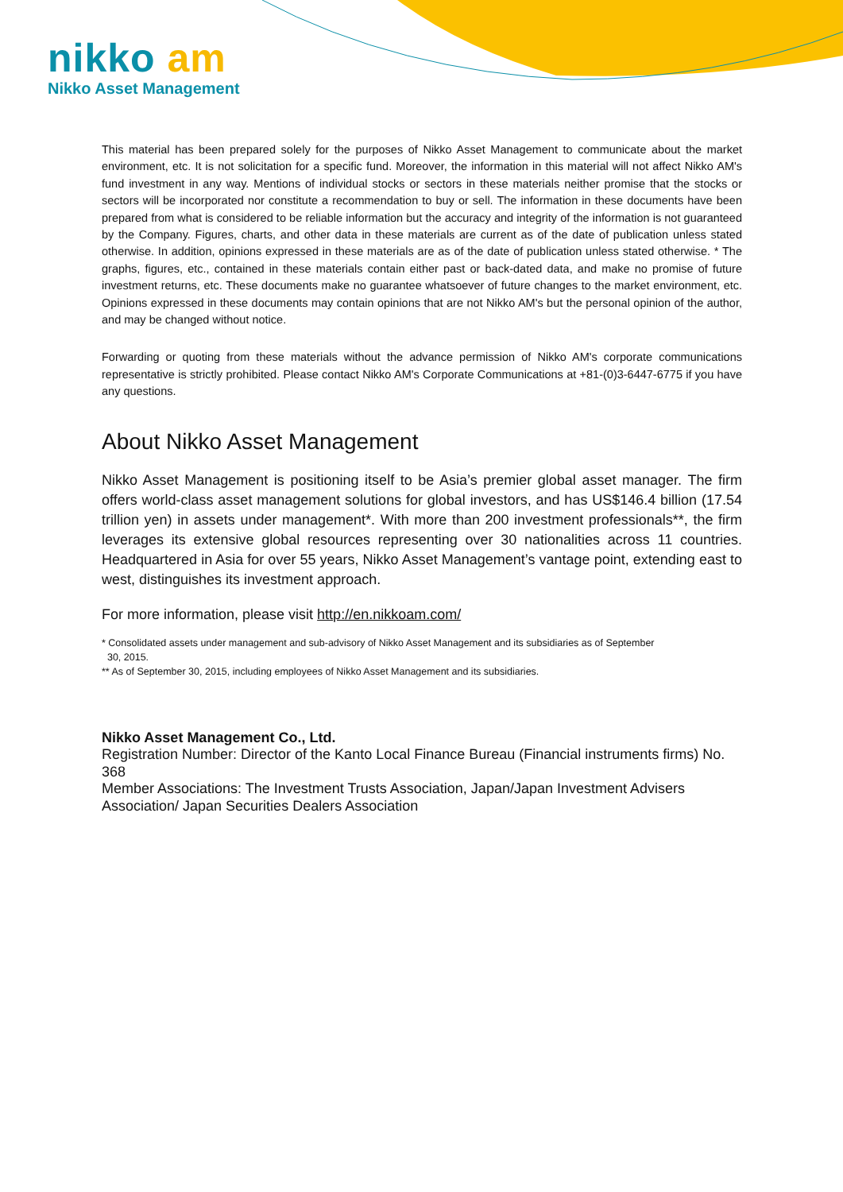nikko am
Nikko Asset Management
This material has been prepared solely for the purposes of Nikko Asset Management to communicate about the market environment, etc. It is not solicitation for a specific fund. Moreover, the information in this material will not affect Nikko AM's fund investment in any way. Mentions of individual stocks or sectors in these materials neither promise that the stocks or sectors will be incorporated nor constitute a recommendation to buy or sell. The information in these documents have been prepared from what is considered to be reliable information but the accuracy and integrity of the information is not guaranteed by the Company. Figures, charts, and other data in these materials are current as of the date of publication unless stated otherwise. In addition, opinions expressed in these materials are as of the date of publication unless stated otherwise. * The graphs, figures, etc., contained in these materials contain either past or back-dated data, and make no promise of future investment returns, etc. These documents make no guarantee whatsoever of future changes to the market environment, etc. Opinions expressed in these documents may contain opinions that are not Nikko AM's but the personal opinion of the author, and may be changed without notice.
Forwarding or quoting from these materials without the advance permission of Nikko AM's corporate communications representative is strictly prohibited. Please contact Nikko AM's Corporate Communications at +81-(0)3-6447-6775 if you have any questions.
About Nikko Asset Management
Nikko Asset Management is positioning itself to be Asia’s premier global asset manager. The firm offers world-class asset management solutions for global investors, and has US$146.4 billion (17.54 trillion yen) in assets under management*. With more than 200 investment professionals**, the firm leverages its extensive global resources representing over 30 nationalities across 11 countries. Headquartered in Asia for over 55 years, Nikko Asset Management’s vantage point, extending east to west, distinguishes its investment approach.
For more information, please visit http://en.nikkoam.com/
* Consolidated assets under management and sub-advisory of Nikko Asset Management and its subsidiaries as of September
30, 2015.
** As of September 30, 2015, including employees of Nikko Asset Management and its subsidiaries.
Nikko Asset Management Co., Ltd.
Registration Number: Director of the Kanto Local Finance Bureau (Financial instruments firms) No. 368
Member Associations: The Investment Trusts Association, Japan/Japan Investment Advisers Association/ Japan Securities Dealers Association